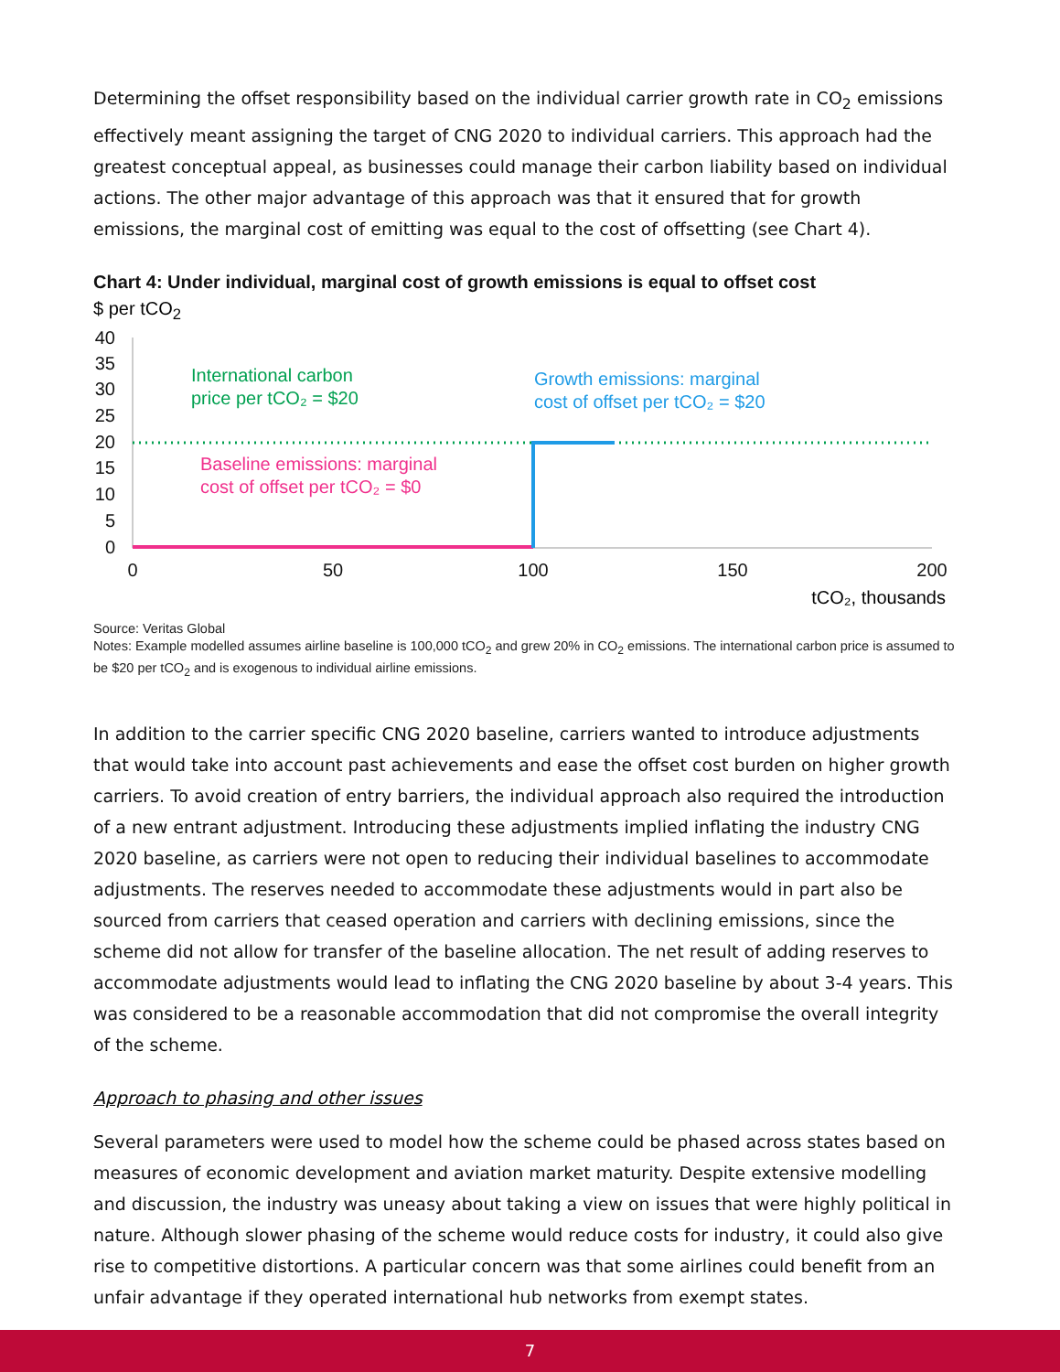Determining the offset responsibility based on the individual carrier growth rate in CO<sub>2</sub> emissions effectively meant assigning the target of CNG 2020 to individual carriers. This approach had the greatest conceptual appeal, as businesses could manage their carbon liability based on individual actions. The other major advantage of this approach was that it ensured that for growth emissions, the marginal cost of emitting was equal to the cost of offsetting (see Chart 4).
Chart 4: Under individual, marginal cost of growth emissions is equal to offset cost
$ per tCO<sub>2</sub>
40
35
30
25
20
15
10
5
0
0
50
100
150
200
tCO₂, thousands
International carbon
price per tCO₂ = $20
Growth emissions: marginal
cost of offset per tCO₂ = $20
Baseline emissions: marginal
cost of offset per tCO₂ = $0
Source: Veritas Global
Notes: Example modelled assumes airline baseline is 100,000 tCO<sub>2</sub> and grew 20% in CO<sub>2</sub> emissions. The international carbon price is assumed to be $20 per tCO<sub>2</sub> and is exogenous to individual airline emissions.
In addition to the carrier specific CNG 2020 baseline, carriers wanted to introduce adjustments that would take into account past achievements and ease the offset cost burden on higher growth carriers. To avoid creation of entry barriers, the individual approach also required the introduction of a new entrant adjustment. Introducing these adjustments implied inflating the industry CNG 2020 baseline, as carriers were not open to reducing their individual baselines to accommodate adjustments. The reserves needed to accommodate these adjustments would in part also be sourced from carriers that ceased operation and carriers with declining emissions, since the scheme did not allow for transfer of the baseline allocation. The net result of adding reserves to accommodate adjustments would lead to inflating the CNG 2020 baseline by about 3-4 years. This was considered to be a reasonable accommodation that did not compromise the overall integrity of the scheme.
Approach to phasing and other issues
Several parameters were used to model how the scheme could be phased across states based on measures of economic development and aviation market maturity. Despite extensive modelling and discussion, the industry was uneasy about taking a view on issues that were highly political in nature. Although slower phasing of the scheme would reduce costs for industry, it could also give rise to competitive distortions. A particular concern was that some airlines could benefit from an unfair advantage if they operated international hub networks from exempt states.
7